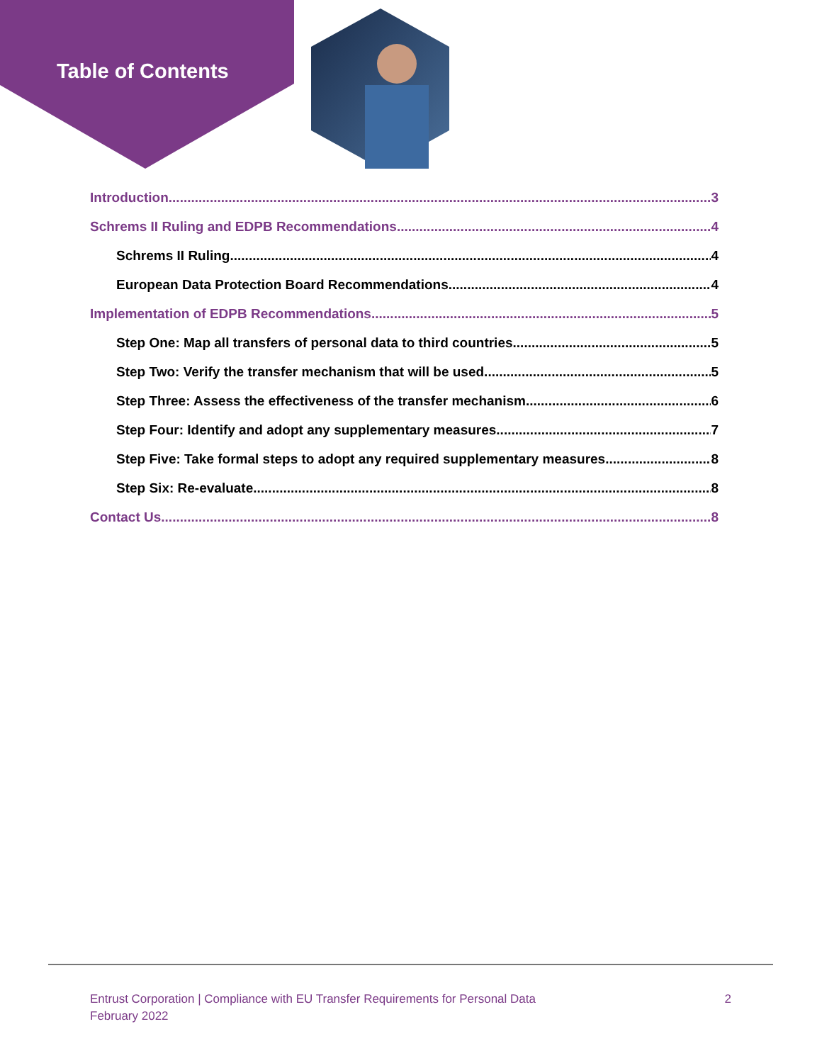Table of Contents
Introduction 3
Schrems II Ruling and EDPB Recommendations 4
Schrems II Ruling 4
European Data Protection Board Recommendations 4
Implementation of EDPB Recommendations 5
Step One: Map all transfers of personal data to third countries 5
Step Two: Verify the transfer mechanism that will be used 5
Step Three: Assess the effectiveness of the transfer mechanism 6
Step Four: Identify and adopt any supplementary measures 7
Step Five: Take formal steps to adopt any required supplementary measures 8
Step Six: Re-evaluate 8
Contact Us 8
Entrust Corporation | Compliance with EU Transfer Requirements for Personal Data
February 2022
2